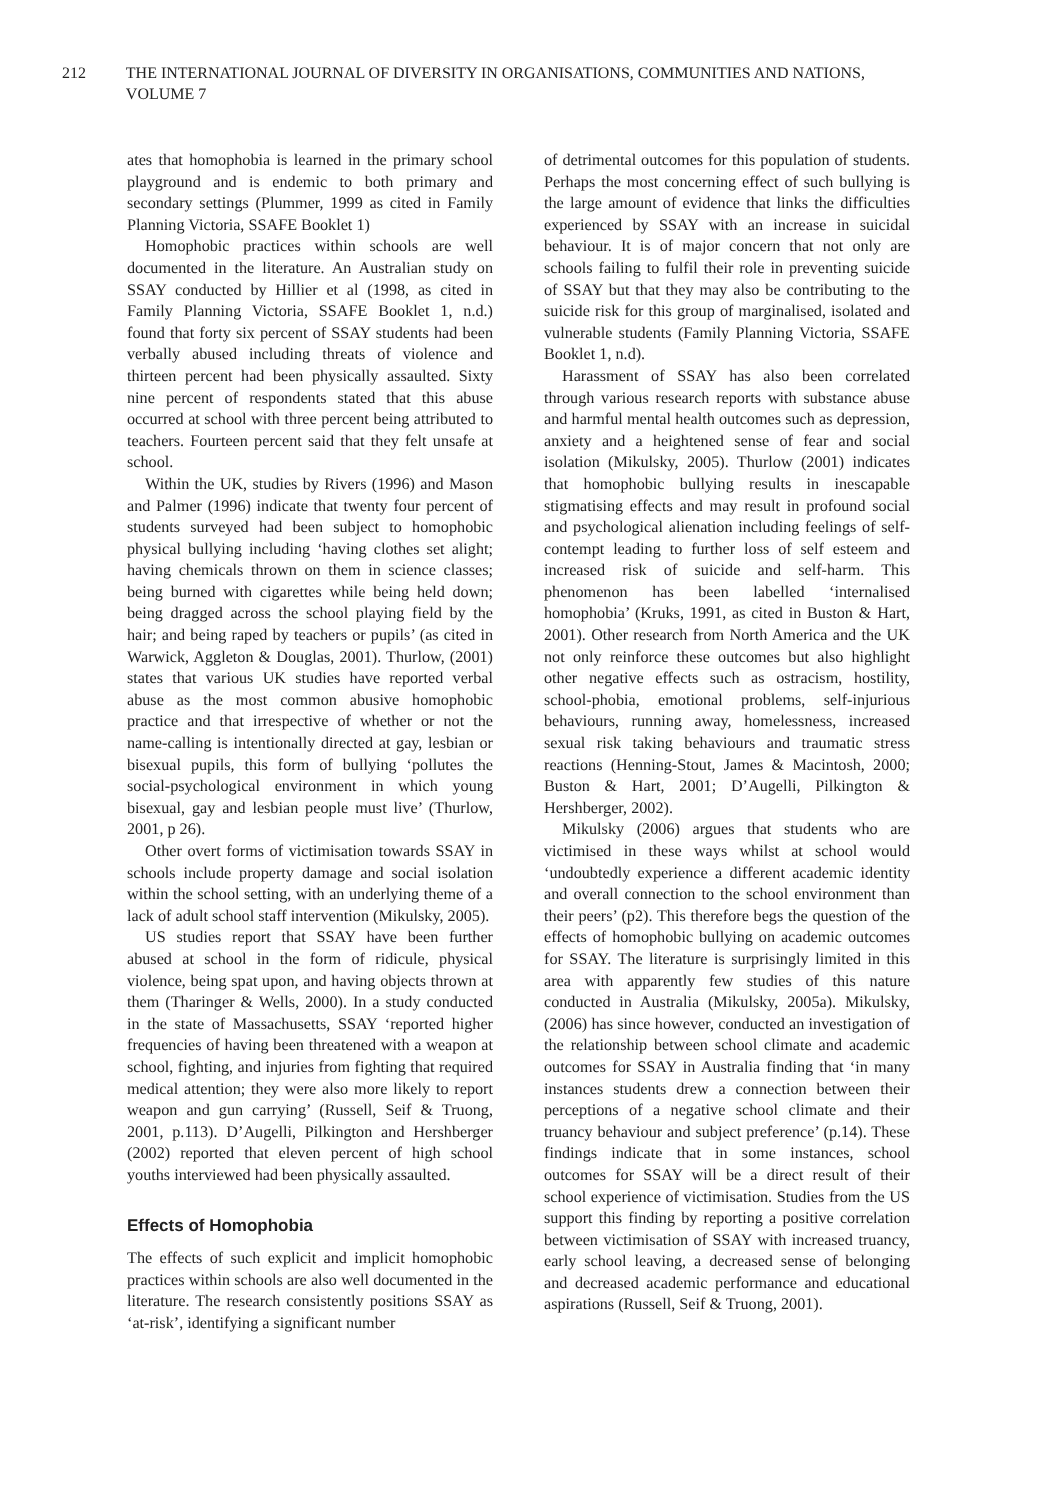212 THE INTERNATIONAL JOURNAL OF DIVERSITY IN ORGANISATIONS, COMMUNITIES AND NATIONS, VOLUME 7
ates that homophobia is learned in the primary school playground and is endemic to both primary and secondary settings (Plummer, 1999 as cited in Family Planning Victoria, SSAFE Booklet 1)
Homophobic practices within schools are well documented in the literature. An Australian study on SSAY conducted by Hillier et al (1998, as cited in Family Planning Victoria, SSAFE Booklet 1, n.d.) found that forty six percent of SSAY students had been verbally abused including threats of violence and thirteen percent had been physically assaulted. Sixty nine percent of respondents stated that this abuse occurred at school with three percent being attributed to teachers. Fourteen percent said that they felt unsafe at school.
Within the UK, studies by Rivers (1996) and Mason and Palmer (1996) indicate that twenty four percent of students surveyed had been subject to homophobic physical bullying including ‘having clothes set alight; having chemicals thrown on them in science classes; being burned with cigarettes while being held down; being dragged across the school playing field by the hair; and being raped by teachers or pupils’ (as cited in Warwick, Aggleton & Douglas, 2001). Thurlow, (2001) states that various UK studies have reported verbal abuse as the most common abusive homophobic practice and that irrespective of whether or not the name-calling is intentionally directed at gay, lesbian or bisexual pupils, this form of bullying ‘pollutes the social-psychological environment in which young bisexual, gay and lesbian people must live’ (Thurlow, 2001, p 26).
Other overt forms of victimisation towards SSAY in schools include property damage and social isolation within the school setting, with an underlying theme of a lack of adult school staff intervention (Mikulsky, 2005).
US studies report that SSAY have been further abused at school in the form of ridicule, physical violence, being spat upon, and having objects thrown at them (Tharinger & Wells, 2000). In a study conducted in the state of Massachusetts, SSAY ‘reported higher frequencies of having been threatened with a weapon at school, fighting, and injuries from fighting that required medical attention; they were also more likely to report weapon and gun carrying’ (Russell, Seif & Truong, 2001, p.113). D’Augelli, Pilkington and Hershberger (2002) reported that eleven percent of high school youths interviewed had been physically assaulted.
Effects of Homophobia
The effects of such explicit and implicit homophobic practices within schools are also well documented in the literature. The research consistently positions SSAY as ‘at-risk’, identifying a significant number
of detrimental outcomes for this population of students. Perhaps the most concerning effect of such bullying is the large amount of evidence that links the difficulties experienced by SSAY with an increase in suicidal behaviour. It is of major concern that not only are schools failing to fulfil their role in preventing suicide of SSAY but that they may also be contributing to the suicide risk for this group of marginalised, isolated and vulnerable students (Family Planning Victoria, SSAFE Booklet 1, n.d).
Harassment of SSAY has also been correlated through various research reports with substance abuse and harmful mental health outcomes such as depression, anxiety and a heightened sense of fear and social isolation (Mikulsky, 2005). Thurlow (2001) indicates that homophobic bullying results in inescapable stigmatising effects and may result in profound social and psychological alienation including feelings of self-contempt leading to further loss of self esteem and increased risk of suicide and self-harm. This phenomenon has been labelled ‘internalised homophobia’ (Kruks, 1991, as cited in Buston & Hart, 2001). Other research from North America and the UK not only reinforce these outcomes but also highlight other negative effects such as ostracism, hostility, school-phobia, emotional problems, self-injurious behaviours, running away, homelessness, increased sexual risk taking behaviours and traumatic stress reactions (Henning-Stout, James & Macintosh, 2000; Buston & Hart, 2001; D’Augelli, Pilkington & Hershberger, 2002).
Mikulsky (2006) argues that students who are victimised in these ways whilst at school would ‘undoubtedly experience a different academic identity and overall connection to the school environment than their peers’ (p2). This therefore begs the question of the effects of homophobic bullying on academic outcomes for SSAY. The literature is surprisingly limited in this area with apparently few studies of this nature conducted in Australia (Mikulsky, 2005a). Mikulsky, (2006) has since however, conducted an investigation of the relationship between school climate and academic outcomes for SSAY in Australia finding that ‘in many instances students drew a connection between their perceptions of a negative school climate and their truancy behaviour and subject preference’ (p.14). These findings indicate that in some instances, school outcomes for SSAY will be a direct result of their school experience of victimisation. Studies from the US support this finding by reporting a positive correlation between victimisation of SSAY with increased truancy, early school leaving, a decreased sense of belonging and decreased academic performance and educational aspirations (Russell, Seif & Truong, 2001).